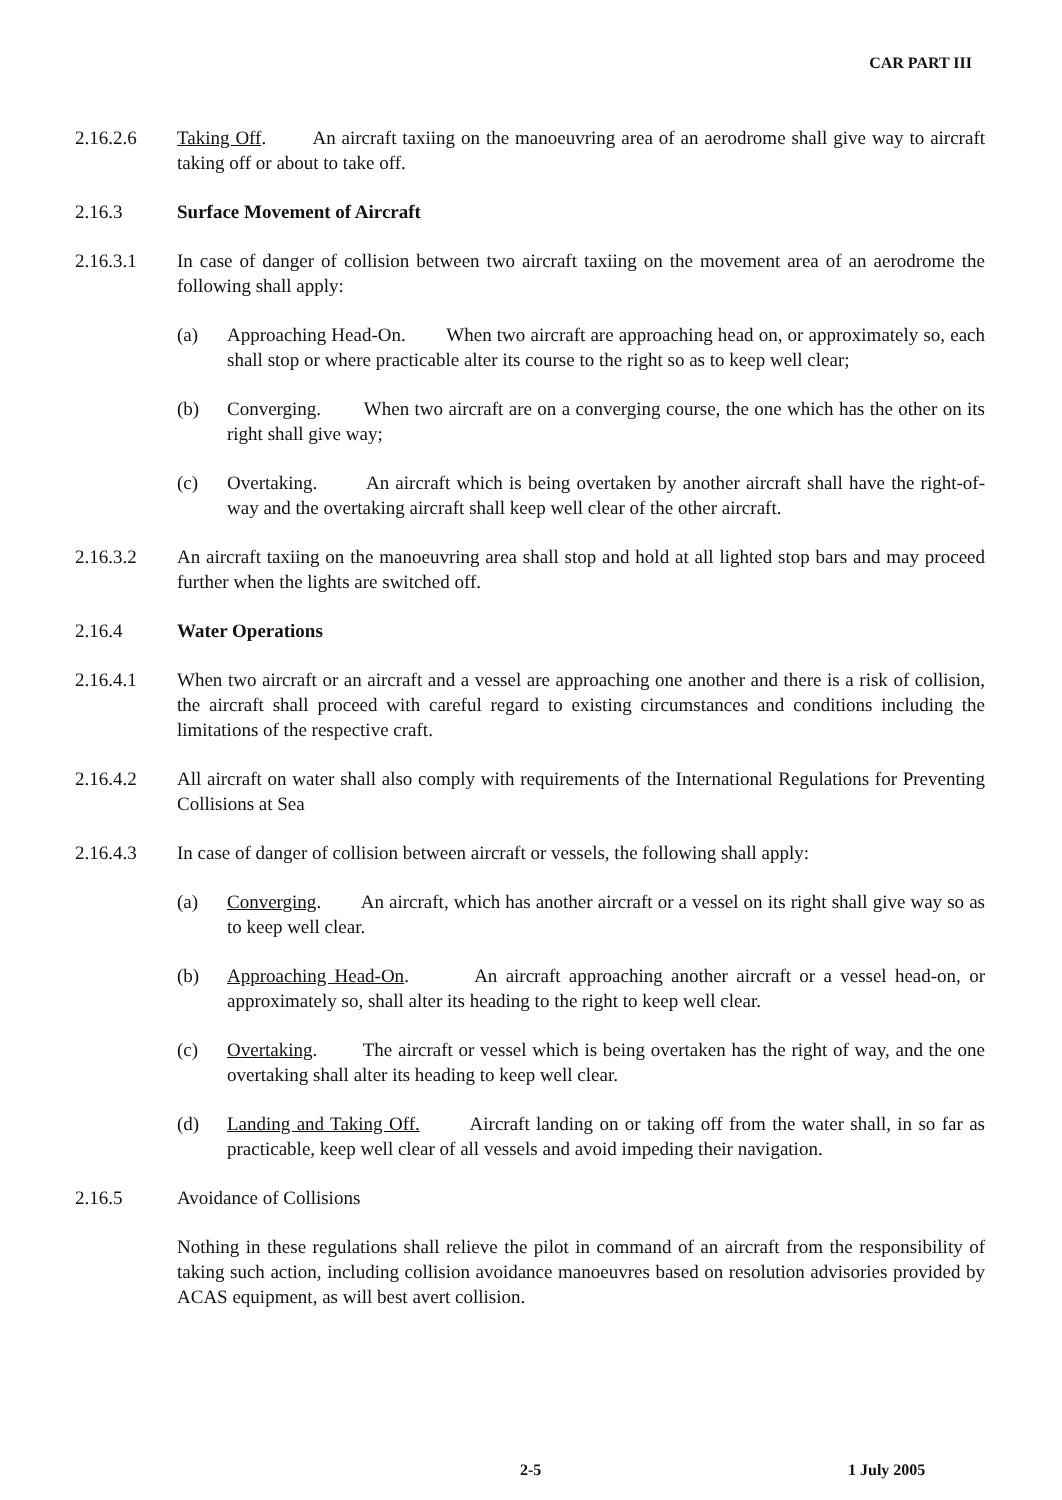CAR PART III
2.16.2.6 Taking Off. An aircraft taxiing on the manoeuvring area of an aerodrome shall give way to aircraft taking off or about to take off.
2.16.3 Surface Movement of Aircraft
2.16.3.1 In case of danger of collision between two aircraft taxiing on the movement area of an aerodrome the following shall apply:
(a) Approaching Head-On. When two aircraft are approaching head on, or approximately so, each shall stop or where practicable alter its course to the right so as to keep well clear;
(b) Converging. When two aircraft are on a converging course, the one which has the other on its right shall give way;
(c) Overtaking. An aircraft which is being overtaken by another aircraft shall have the right-of-way and the overtaking aircraft shall keep well clear of the other aircraft.
2.16.3.2 An aircraft taxiing on the manoeuvring area shall stop and hold at all lighted stop bars and may proceed further when the lights are switched off.
2.16.4 Water Operations
2.16.4.1 When two aircraft or an aircraft and a vessel are approaching one another and there is a risk of collision, the aircraft shall proceed with careful regard to existing circumstances and conditions including the limitations of the respective craft.
2.16.4.2 All aircraft on water shall also comply with requirements of the International Regulations for Preventing Collisions at Sea
2.16.4.3 In case of danger of collision between aircraft or vessels, the following shall apply:
(a) Converging. An aircraft, which has another aircraft or a vessel on its right shall give way so as to keep well clear.
(b) Approaching Head-On. An aircraft approaching another aircraft or a vessel head-on, or approximately so, shall alter its heading to the right to keep well clear.
(c) Overtaking. The aircraft or vessel which is being overtaken has the right of way, and the one overtaking shall alter its heading to keep well clear.
(d) Landing and Taking Off. Aircraft landing on or taking off from the water shall, in so far as practicable, keep well clear of all vessels and avoid impeding their navigation.
2.16.5 Avoidance of Collisions
Nothing in these regulations shall relieve the pilot in command of an aircraft from the responsibility of taking such action, including collision avoidance manoeuvres based on resolution advisories provided by ACAS equipment, as will best avert collision.
2-5 1 July 2005